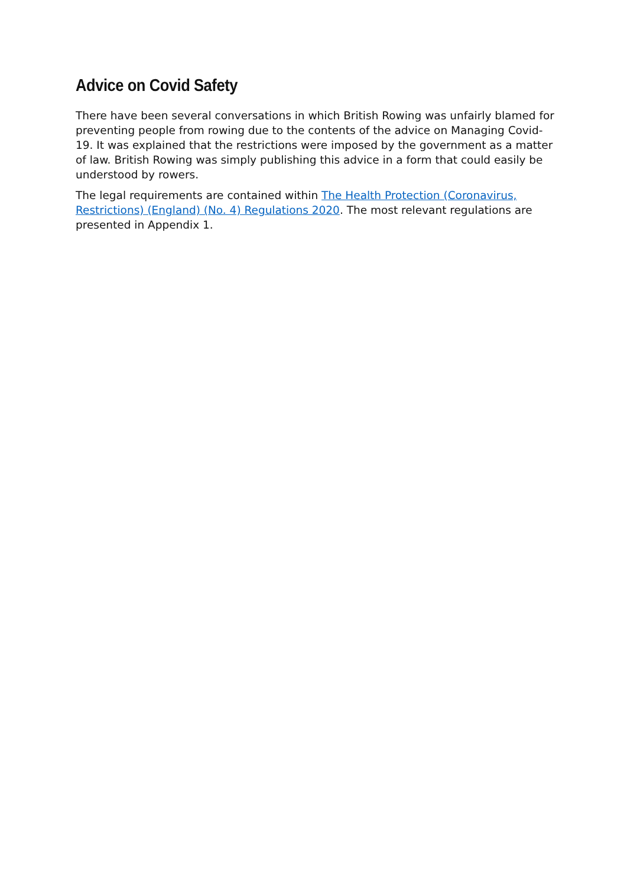Advice on Covid Safety
There have been several conversations in which British Rowing was unfairly blamed for preventing people from rowing due to the contents of the advice on Managing Covid-19. It was explained that the restrictions were imposed by the government as a matter of law. British Rowing was simply publishing this advice in a form that could easily be understood by rowers.
The legal requirements are contained within The Health Protection (Coronavirus, Restrictions) (England) (No. 4) Regulations 2020. The most relevant regulations are presented in Appendix 1.